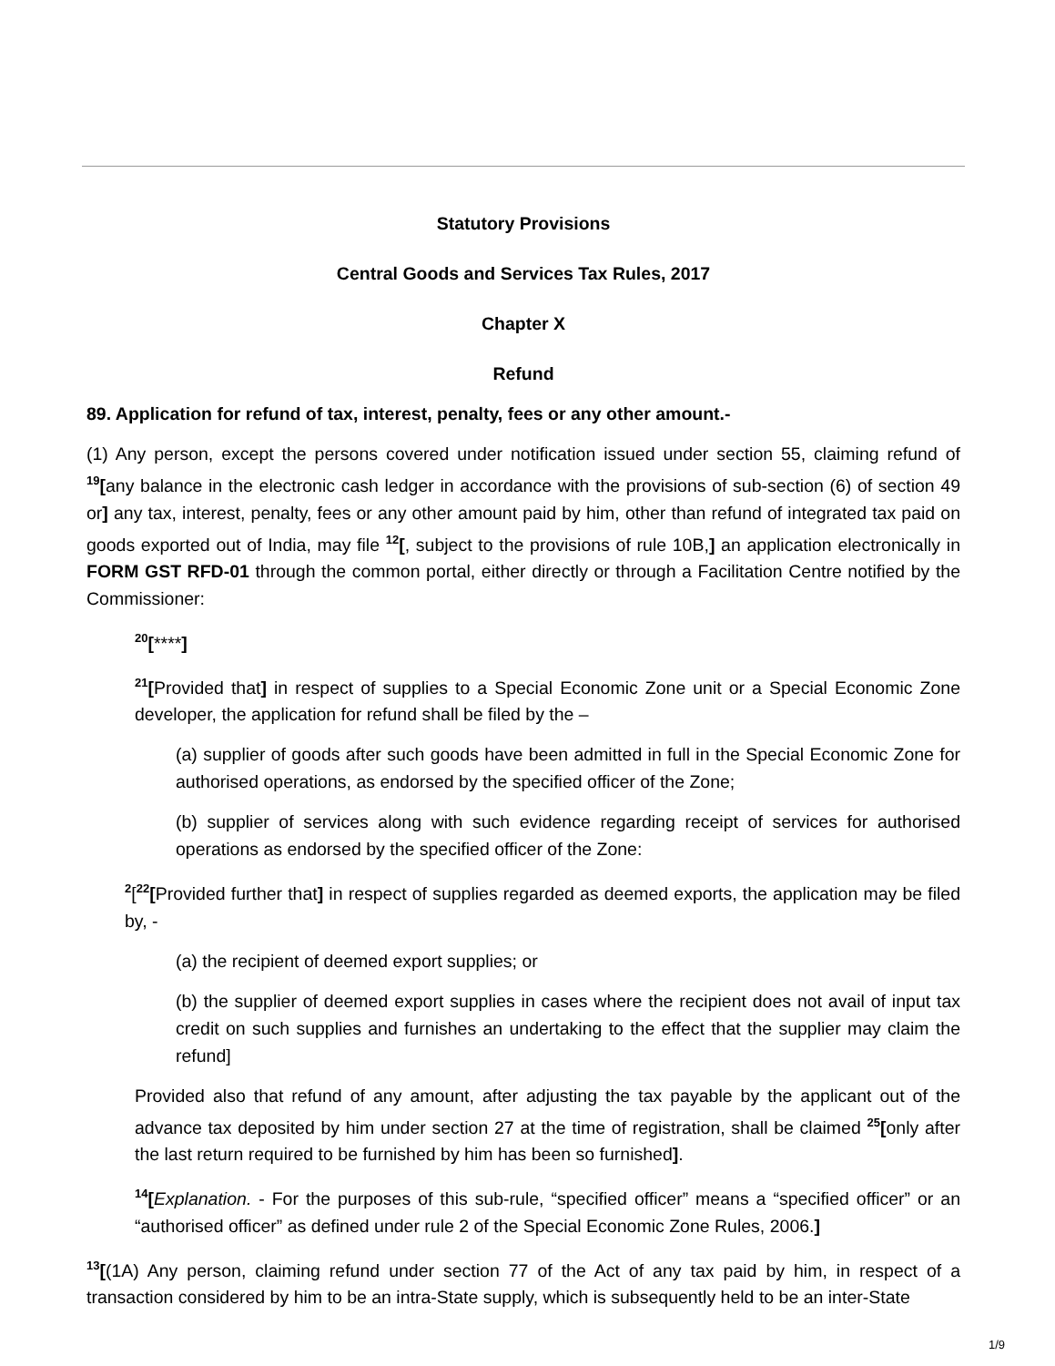Statutory Provisions
Central Goods and Services Tax Rules, 2017
Chapter X
Refund
89. Application for refund of tax, interest, penalty, fees or any other amount.-
(1) Any person, except the persons covered under notification issued under section 55, claiming refund of <sup>19</sup>[any balance in the electronic cash ledger in accordance with the provisions of sub-section (6) of section 49 or] any tax, interest, penalty, fees or any other amount paid by him, other than refund of integrated tax paid on goods exported out of India, may file <sup>12</sup>[, subject to the provisions of rule 10B,] an application electronically in FORM GST RFD-01 through the common portal, either directly or through a Facilitation Centre notified by the Commissioner:
<sup>20</sup> [****]
<sup>21</sup> [Provided that] in respect of supplies to a Special Economic Zone unit or a Special Economic Zone developer, the application for refund shall be filed by the –
(a) supplier of goods after such goods have been admitted in full in the Special Economic Zone for authorised operations, as endorsed by the specified officer of the Zone;
(b) supplier of services along with such evidence regarding receipt of services for authorised operations as endorsed by the specified officer of the Zone:
<sup>2</sup> [<sup>22</sup>[Provided further that] in respect of supplies regarded as deemed exports, the application may be filed by, -
(a) the recipient of deemed export supplies; or
(b) the supplier of deemed export supplies in cases where the recipient does not avail of input tax credit on such supplies and furnishes an undertaking to the effect that the supplier may claim the refund]
Provided also that refund of any amount, after adjusting the tax payable by the applicant out of the advance tax deposited by him under section 27 at the time of registration, shall be claimed <sup>25</sup>[only after the last return required to be furnished by him has been so furnished].
<sup>14</sup> [Explanation. - For the purposes of this sub-rule, “specified officer” means a “specified officer” or an “authorised officer” as defined under rule 2 of the Special Economic Zone Rules, 2006.]
<sup>13</sup> [(1A) Any person, claiming refund under section 77 of the Act of any tax paid by him, in respect of a transaction considered by him to be an intra-State supply, which is subsequently held to be an inter-State
1/9